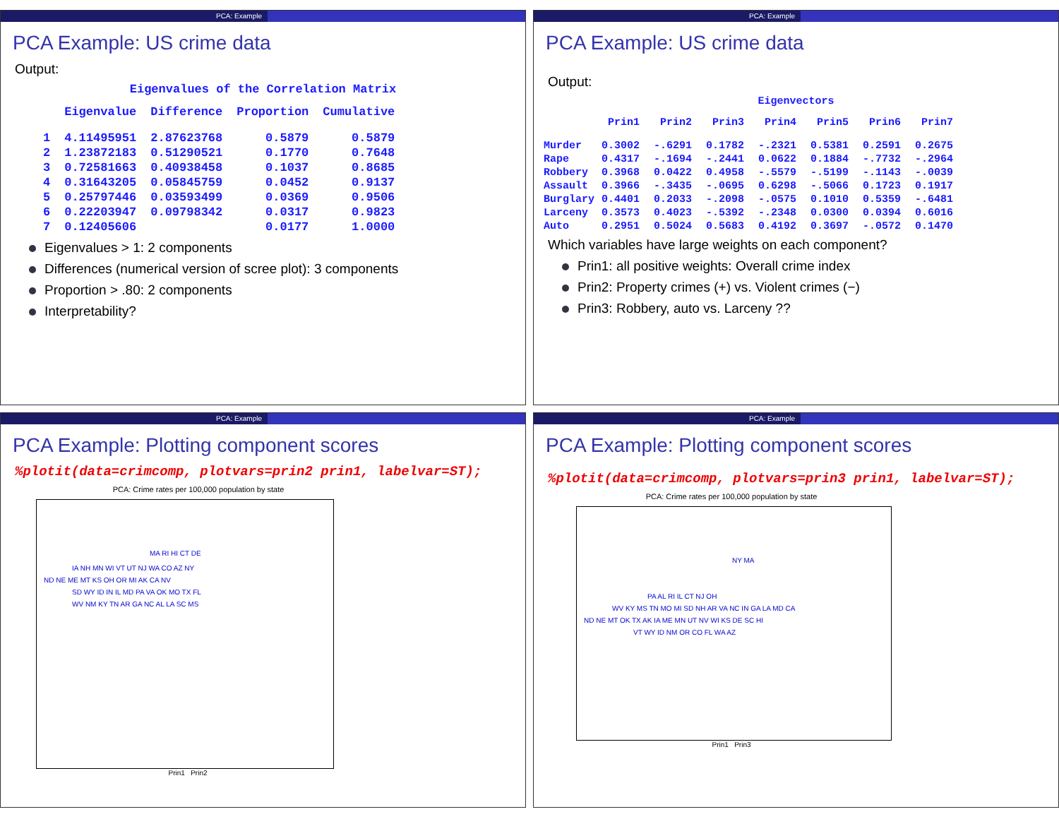PCA: Example
PCA Example: US crime data
Output:
Eigenvalues of the Correlation Matrix
| | Eigenvalue | Difference | Proportion | Cumulative |
| --- | --- | --- | --- | --- |
| 1 | 4.11495951 | 2.87623768 | 0.5879 | 0.5879 |
| 2 | 1.23872183 | 0.51290521 | 0.1770 | 0.7648 |
| 3 | 0.72581663 | 0.40938458 | 0.1037 | 0.8685 |
| 4 | 0.31643205 | 0.05845759 | 0.0452 | 0.9137 |
| 5 | 0.25797446 | 0.03593499 | 0.0369 | 0.9506 |
| 6 | 0.22203947 | 0.09798342 | 0.0317 | 0.9823 |
| 7 | 0.12405606 | | 0.0177 | 1.0000 |
Eigenvalues > 1: 2 components
Differences (numerical version of scree plot): 3 components
Proportion > .80: 2 components
Interpretability?
PCA: Example
PCA Example: US crime data
Output:
Eigenvectors
| | Prin1 | Prin2 | Prin3 | Prin4 | Prin5 | Prin6 | Prin7 |
| --- | --- | --- | --- | --- | --- | --- | --- |
| Murder | 0.3002 | -.6291 | 0.1782 | -.2321 | 0.5381 | 0.2591 | 0.2675 |
| Rape | 0.4317 | -.1694 | -.2441 | 0.0622 | 0.1884 | -.7732 | -.2964 |
| Robbery | 0.3968 | 0.0422 | 0.4958 | -.5579 | -.5199 | -.1143 | -.0039 |
| Assault | 0.3966 | -.3435 | -.0695 | 0.6298 | -.5066 | 0.1723 | 0.1917 |
| Burglary | 0.4401 | 0.2033 | -.2098 | -.0575 | 0.1010 | 0.5359 | -.6481 |
| Larceny | 0.3573 | 0.4023 | -.5392 | -.2348 | 0.0300 | 0.0394 | 0.6016 |
| Auto | 0.2951 | 0.5024 | 0.5683 | 0.4192 | 0.3697 | -.0572 | 0.1470 |
Which variables have large weights on each component?
Prin1: all positive weights: Overall crime index
Prin2: Property crimes (+) vs. Violent crimes (−)
Prin3: Robbery, auto vs. Larceny ??
PCA: Example
PCA Example: Plotting component scores
%plotit(data=crimcomp, plotvars=prin2 prin1, labelvar=ST);
PCA: Crime rates per 100,000 population by state
MA RI HI CT DE
IA NH MN WI VT UT NJ WA CO AZ NY
ND NE ME MT KS OH OR MI AK CA NV
SD WY ID IN IL MD PA VA OK MO TX FL
WV NM KY TN AR GA NC AL LA SC MS
Prin1 Prin2
PCA: Example
PCA Example: Plotting component scores
%plotit(data=crimcomp, plotvars=prin3 prin1, labelvar=ST);
PCA: Crime rates per 100,000 population by state
NY MA
PA AL RI IL CT NJ OH
WV KY MS TN MO MI SD NH AR VA NC IN GA LA MD CA
ND NE MT OK TX AK IA ME MN UT NV WI KS DE SC HI
VT WY ID NM OR CO FL WA AZ
Prin1 Prin3